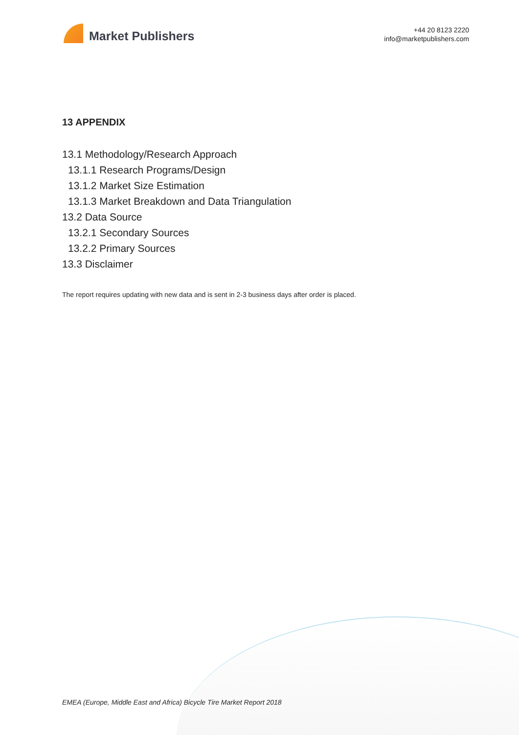Market Publishers
+44 20 8123 2220
info@marketpublishers.com
13 APPENDIX
13.1 Methodology/Research Approach
13.1.1 Research Programs/Design
13.1.2 Market Size Estimation
13.1.3 Market Breakdown and Data Triangulation
13.2 Data Source
13.2.1 Secondary Sources
13.2.2 Primary Sources
13.3 Disclaimer
The report requires updating with new data and is sent in 2-3 business days after order is placed.
EMEA (Europe, Middle East and Africa) Bicycle Tire Market Report 2018